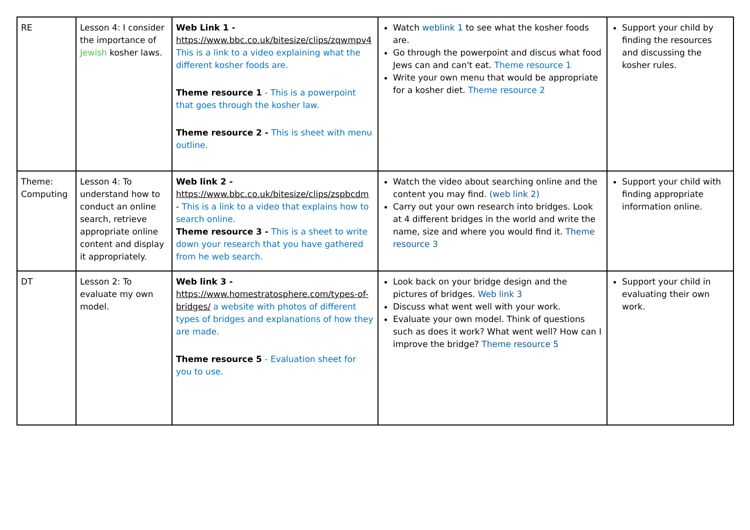| RE | Lesson 4: I consider the importance of Jewish kosher laws. | Web Link 1 - https://www.bbc.co.uk/bitesize/clips/zqwmpv4 This is a link to a video explaining what the different kosher foods are. Theme resource 1 - This is a powerpoint that goes through the kosher law. Theme resource 2 - This is sheet with menu outline. | Watch weblink 1 to see what the kosher foods are. Go through the powerpoint and discus what food Jews can and can't eat. Theme resource 1 Write your own menu that would be appropriate for a kosher diet. Theme resource 2 | Support your child by finding the resources and discussing the kosher rules. |
| Theme: Computing | Lesson 4: To understand how to conduct an online search, retrieve appropriate online content and display it appropriately. | Web link 2 - https://www.bbc.co.uk/bitesize/clips/zspbcdm - This is a link to a video that explains how to search online. Theme resource 3 - This is a sheet to write down your research that you have gathered from he web search. | Watch the video about searching online and the content you may find. (web link 2) Carry out your own research into bridges. Look at 4 different bridges in the world and write the name, size and where you would find it. Theme resource 3 | Support your child with finding appropriate information online. |
| DT | Lesson 2: To evaluate my own model. | Web link 3 - https://www.homestratosphere.com/types-of-bridges/ a website with photos of different types of bridges and explanations of how they are made. Theme resource 5 - Evaluation sheet for you to use. | Look back on your bridge design and the pictures of bridges. Web link 3 Discuss what went well with your work. Evaluate your own model. Think of questions such as does it work? What went well? How can I improve the bridge? Theme resource 5 | Support your child in evaluating their own work. |